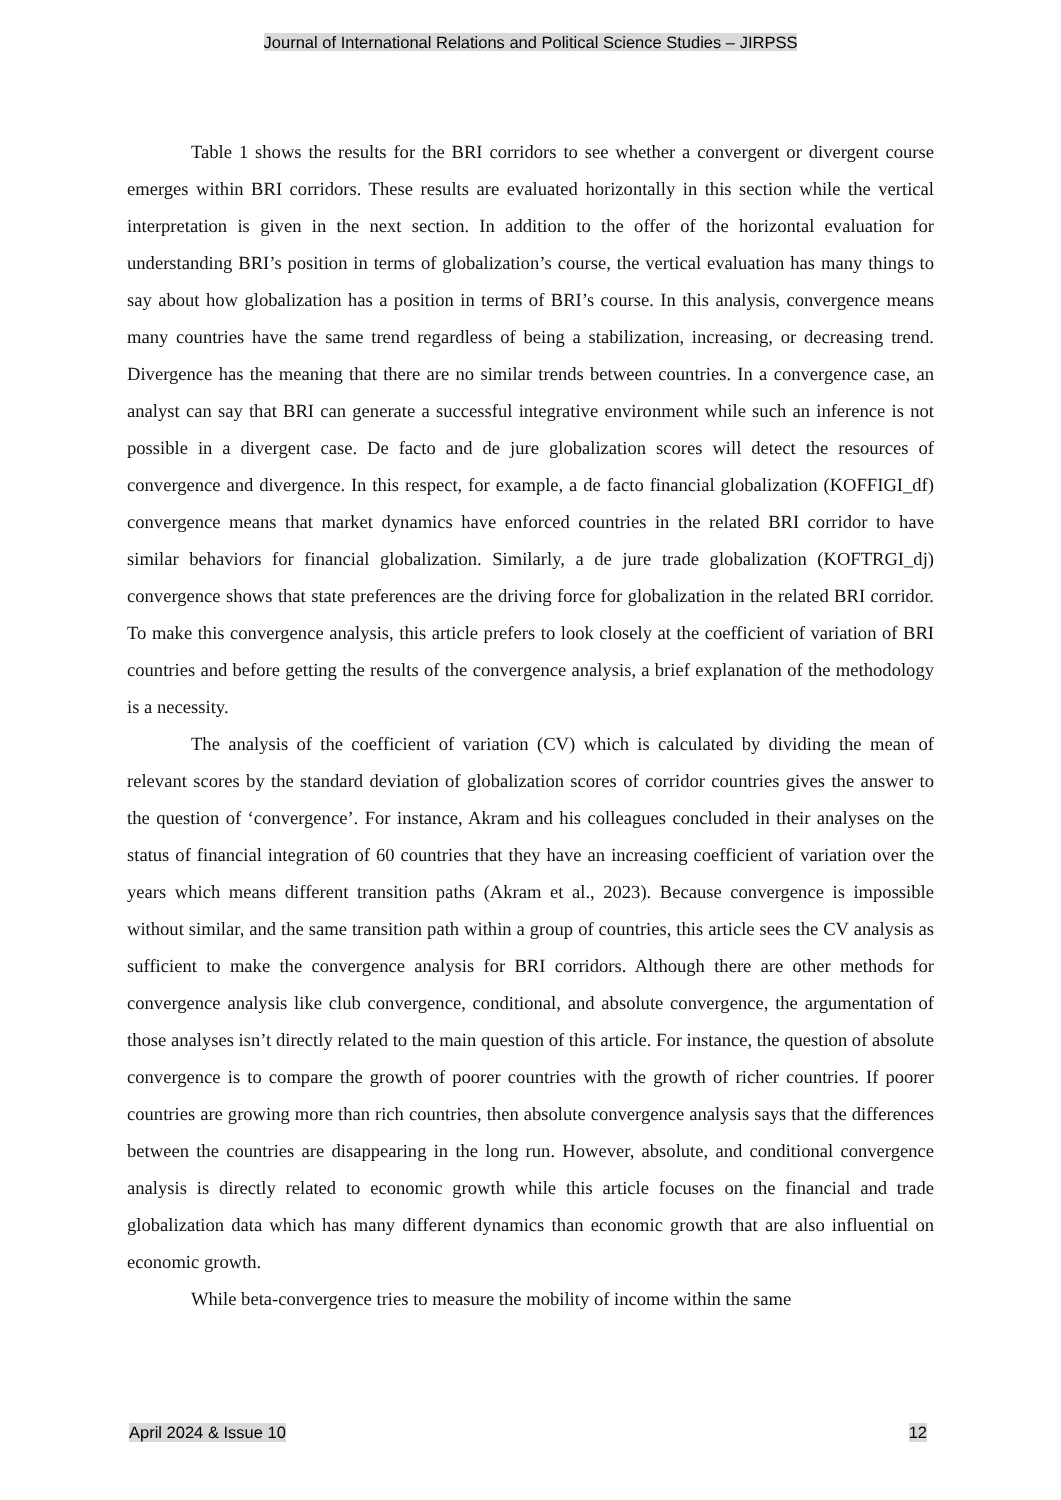Journal of International Relations and Political Science Studies – JIRPSS
Table 1 shows the results for the BRI corridors to see whether a convergent or divergent course emerges within BRI corridors. These results are evaluated horizontally in this section while the vertical interpretation is given in the next section. In addition to the offer of the horizontal evaluation for understanding BRI’s position in terms of globalization’s course, the vertical evaluation has many things to say about how globalization has a position in terms of BRI’s course. In this analysis, convergence means many countries have the same trend regardless of being a stabilization, increasing, or decreasing trend. Divergence has the meaning that there are no similar trends between countries. In a convergence case, an analyst can say that BRI can generate a successful integrative environment while such an inference is not possible in a divergent case. De facto and de jure globalization scores will detect the resources of convergence and divergence. In this respect, for example, a de facto financial globalization (KOFFIGI_df) convergence means that market dynamics have enforced countries in the related BRI corridor to have similar behaviors for financial globalization. Similarly, a de jure trade globalization (KOFTRGI_dj) convergence shows that state preferences are the driving force for globalization in the related BRI corridor. To make this convergence analysis, this article prefers to look closely at the coefficient of variation of BRI countries and before getting the results of the convergence analysis, a brief explanation of the methodology is a necessity.
The analysis of the coefficient of variation (CV) which is calculated by dividing the mean of relevant scores by the standard deviation of globalization scores of corridor countries gives the answer to the question of ‘convergence’. For instance, Akram and his colleagues concluded in their analyses on the status of financial integration of 60 countries that they have an increasing coefficient of variation over the years which means different transition paths (Akram et al., 2023). Because convergence is impossible without similar, and the same transition path within a group of countries, this article sees the CV analysis as sufficient to make the convergence analysis for BRI corridors. Although there are other methods for convergence analysis like club convergence, conditional, and absolute convergence, the argumentation of those analyses isn’t directly related to the main question of this article. For instance, the question of absolute convergence is to compare the growth of poorer countries with the growth of richer countries. If poorer countries are growing more than rich countries, then absolute convergence analysis says that the differences between the countries are disappearing in the long run. However, absolute, and conditional convergence analysis is directly related to economic growth while this article focuses on the financial and trade globalization data which has many different dynamics than economic growth that are also influential on economic growth.
While beta-convergence tries to measure the mobility of income within the same
April 2024 & Issue 10 12